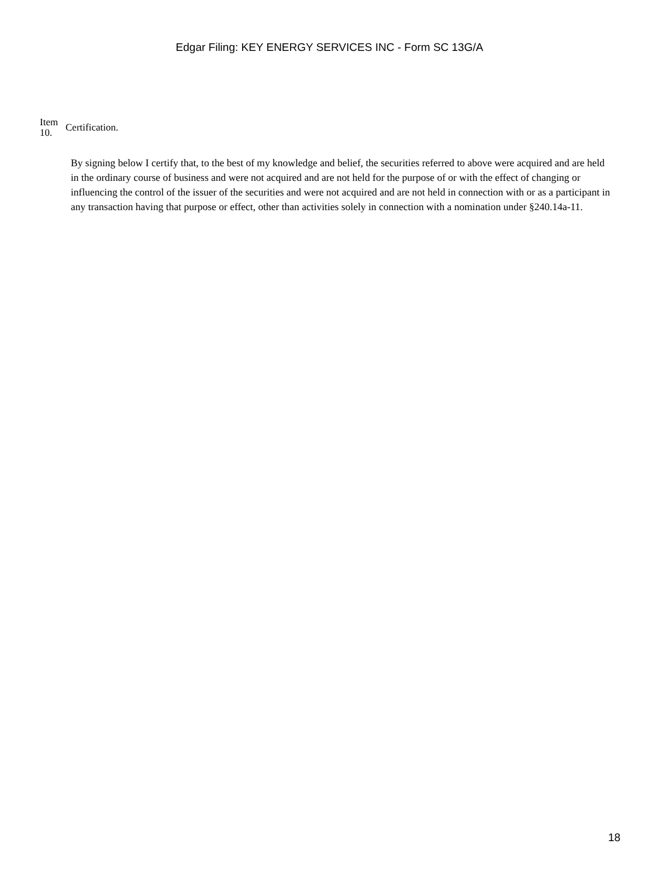Edgar Filing: KEY ENERGY SERVICES INC - Form SC 13G/A
Item
10.
Certification.
By signing below I certify that, to the best of my knowledge and belief, the securities referred to above were acquired and are held in the ordinary course of business and were not acquired and are not held for the purpose of or with the effect of changing or influencing the control of the issuer of the securities and were not acquired and are not held in connection with or as a participant in any transaction having that purpose or effect, other than activities solely in connection with a nomination under §240.14a-11.
18